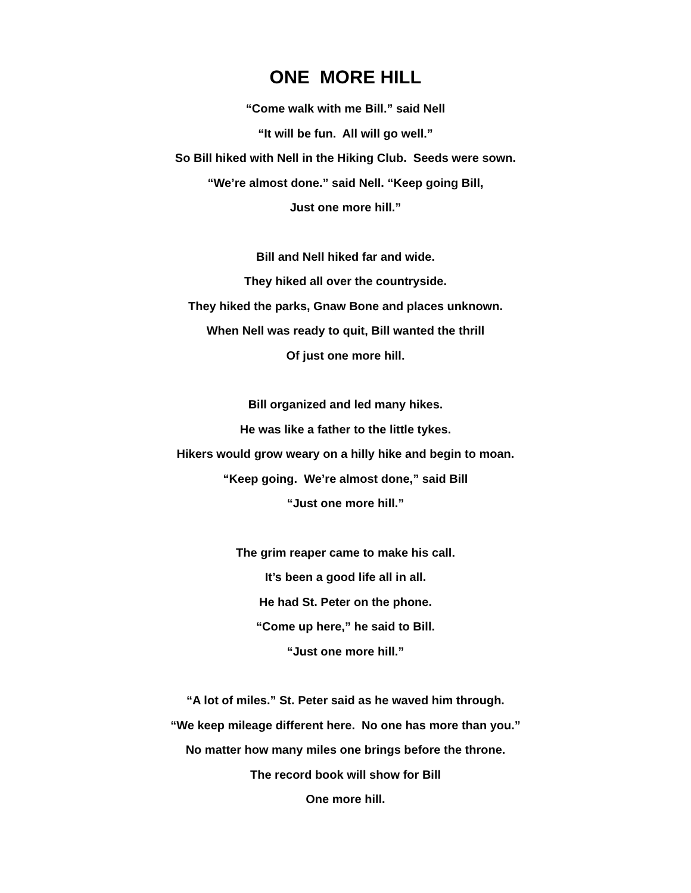ONE MORE HILL
“Come walk with me Bill.” said Nell
“It will be fun. All will go well.”
So Bill hiked with Nell in the Hiking Club. Seeds were sown.
“We’re almost done.” said Nell. “Keep going Bill,
Just one more hill.”
Bill and Nell hiked far and wide.
They hiked all over the countryside.
They hiked the parks, Gnaw Bone and places unknown.
When Nell was ready to quit, Bill wanted the thrill
Of just one more hill.
Bill organized and led many hikes.
He was like a father to the little tykes.
Hikers would grow weary on a hilly hike and begin to moan.
“Keep going. We’re almost done,” said Bill
“Just one more hill.”
The grim reaper came to make his call.
It’s been a good life all in all.
He had St. Peter on the phone.
“Come up here,” he said to Bill.
“Just one more hill.”
“A lot of miles.” St. Peter said as he waved him through.
“We keep mileage different here. No one has more than you.”
No matter how many miles one brings before the throne.
The record book will show for Bill
One more hill.